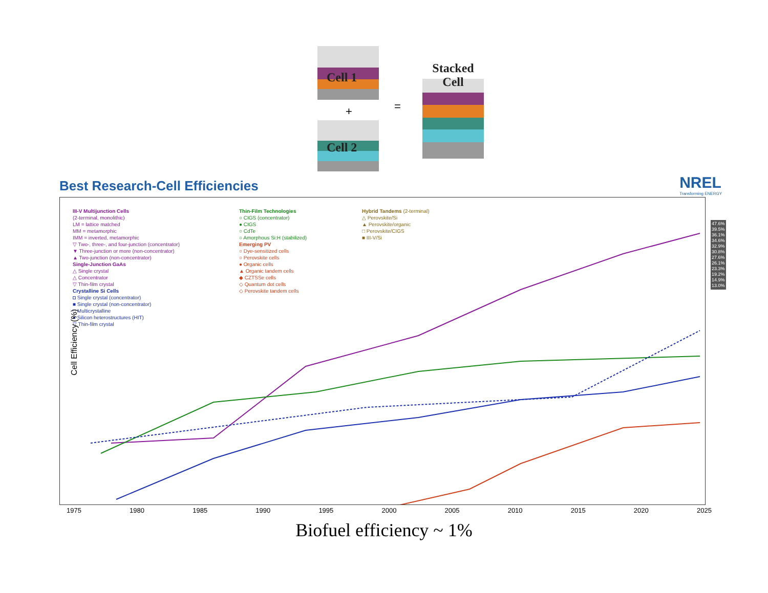Cell 1
+
Cell 2
=
Stacked
Cell
Best Research-Cell Efficiencies
NREL
Transforming ENERGY
III-V Multijunction Cells
(2-terminal, monolithic)
LM = lattice matched
MM = metamorphic
IMM = inverted, metamorphic
▽ Two-, three-, and four-junction (concentrator)
▼ Three-junction or more (non-concentrator)
▲ Two-junction (non-concentrator)
Single-Junction GaAs
△ Single crystal
△ Concentrator
▽ Thin-film crystal
Crystalline Si Cells
◘ Single crystal (concentrator)
■ Single crystal (non-concentrator)
□ Multicrystalline
● Silicon heterostructures (HIT)
▽ Thin-film crystal
Thin-Film Technologies
○ CIGS (concentrator)
● CIGS
○ CdTe
○ Amorphous Si:H (stabilized)
Emerging PV
○ Dye-sensitized cells
○ Perovskite cells
● Organic cells
▲ Organic tandem cells
◆ CZTSSe cells
◇ Quantum dot cells
◇ Perovskite tandem cells
Hybrid Tandems (2-terminal)
△ Perovskite/Si
▲ Perovskite/organic
□ Perovskite/CIGS
■ III-V/Si
Cell Efficiency (%)
1975 1980 1985 1990 1995 2000 2005 2010 2015 2020 2025
47.6%
39.5%
36.1%
34.6%
32.9%
30.8%
27.6%
26.1%
23.3%
19.2%
14.9%
13.0%
Biofuel efficiency ~ 1%